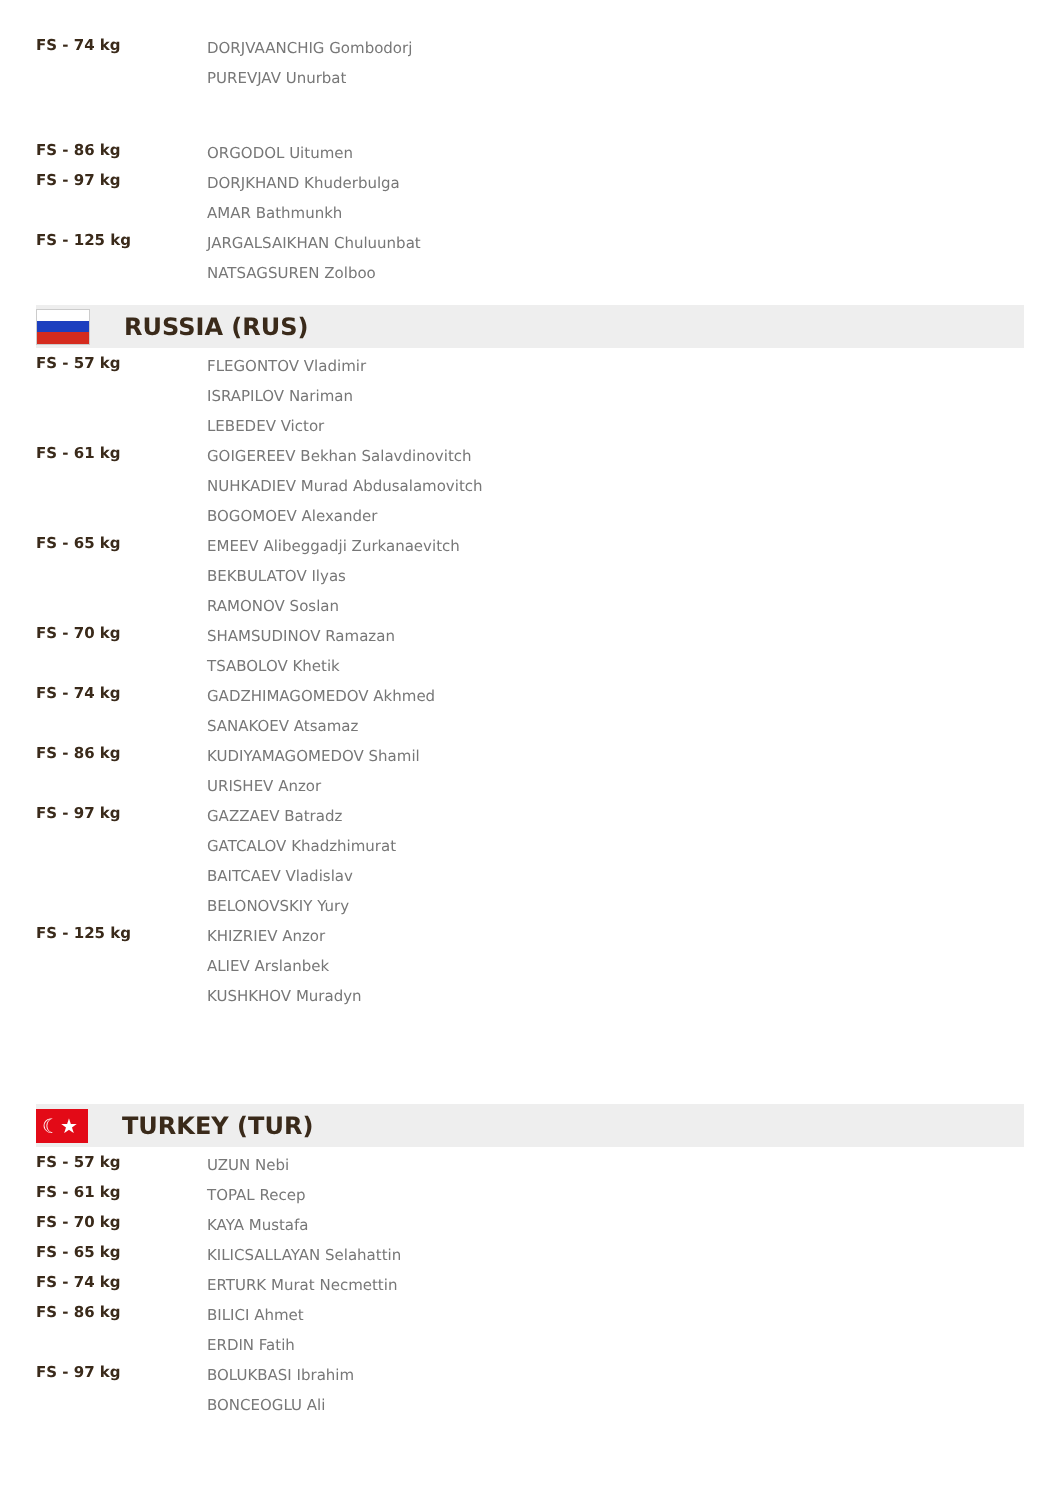| FS - 74 kg | DORJVAANCHIG Gombodorj |
| | PUREVJAV Unurbat |
| FS - 86 kg | ORGODOL Uitumen |
| FS - 97 kg | DORJKHAND Khuderbulga |
| | AMAR Bathmunkh |
| FS - 125 kg | JARGALSAIKHAN Chuluunbat |
| | NATSAGSUREN Zolboo |
RUSSIA (RUS)
| FS - 57 kg | FLEGONTOV Vladimir |
| | ISRAPILOV Nariman |
| | LEBEDEV Victor |
| FS - 61 kg | GOIGEREEV Bekhan Salavdinovitch |
| | NUHKADIEV Murad Abdusalamovitch |
| | BOGOMOEV Alexander |
| FS - 65 kg | EMEEV Alibeggadji Zurkanaevitch |
| | BEKBULATOV Ilyas |
| | RAMONOV Soslan |
| FS - 70 kg | SHAMSUDINOV Ramazan |
| | TSABOLOV Khetik |
| FS - 74 kg | GADZHIMAGOMEDOV Akhmed |
| | SANAKOEV Atsamaz |
| FS - 86 kg | KUDIYAMAGOMEDOV Shamil |
| | URISHEV Anzor |
| FS - 97 kg | GAZZAEV Batradz |
| | GATCALOV Khadzhimurat |
| | BAITCAEV Vladislav |
| | BELONOVSKIY Yury |
| FS - 125 kg | KHIZRIEV Anzor |
| | ALIEV Arslanbek |
| | KUSHKHOV Muradyn |
☾★
TURKEY (TUR)
| FS - 57 kg | UZUN Nebi |
| FS - 61 kg | TOPAL Recep |
| FS - 70 kg | KAYA Mustafa |
| FS - 65 kg | KILICSALLAYAN Selahattin |
| FS - 74 kg | ERTURK Murat Necmettin |
| FS - 86 kg | BILICI Ahmet |
| | ERDIN Fatih |
| FS - 97 kg | BOLUKBASI Ibrahim |
| | BONCEOGLU Ali |